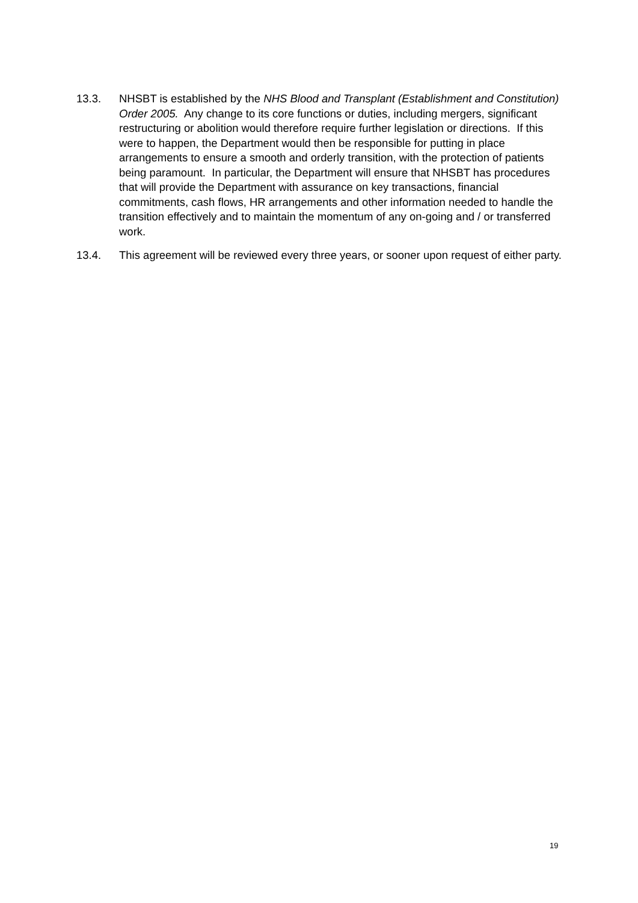13.3. NHSBT is established by the NHS Blood and Transplant (Establishment and Constitution) Order 2005. Any change to its core functions or duties, including mergers, significant restructuring or abolition would therefore require further legislation or directions. If this were to happen, the Department would then be responsible for putting in place arrangements to ensure a smooth and orderly transition, with the protection of patients being paramount. In particular, the Department will ensure that NHSBT has procedures that will provide the Department with assurance on key transactions, financial commitments, cash flows, HR arrangements and other information needed to handle the transition effectively and to maintain the momentum of any on-going and / or transferred work.
13.4. This agreement will be reviewed every three years, or sooner upon request of either party.
19